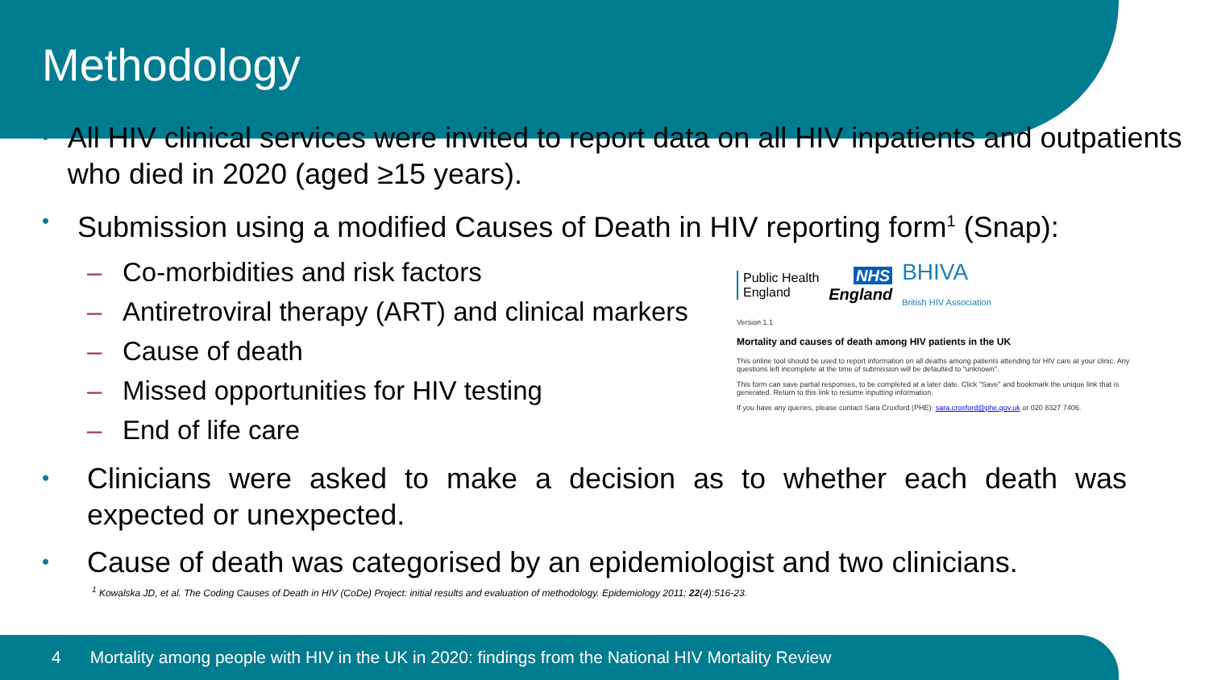Methodology
• All HIV clinical services were invited to report data on all HIV inpatients and outpatients who died in 2020 (aged ≥15 years).
• Submission using a modified Causes of Death in HIV reporting form<sup>1</sup> (Snap):
– Co-morbidities and risk factors
– Antiretroviral therapy (ART) and clinical markers
– Cause of death
– Missed opportunities for HIV testing
– End of life care
Public Health
England
NHS
England
BHIVA
British HIV Association
Version 1.1
Mortality and causes of death among HIV patients in the UK
This online tool should be used to report information on all deaths among patients attending for HIV care at your clinic. Any questions left incomplete at the time of submission will be defaulted to "unknown".
This form can save partial responses, to be completed at a later date. Click "Save" and bookmark the unique link that is generated. Return to this link to resume inputting information.
If you have any queries, please contact Sara Croxford (PHE): sara.croxford@phe.gov.uk or 020 8327 7406.
• Clinicians were asked to make a decision as to whether each death was expected or unexpected.
• Cause of death was categorised by an epidemiologist and two clinicians.
<sup>1</sup> Kowalska JD, et al. The Coding Causes of Death in HIV (CoDe) Project: initial results and evaluation of methodology. Epidemiology 2011; 22(4):516-23.
4 Mortality among people with HIV in the UK in 2020: findings from the National HIV Mortality Review